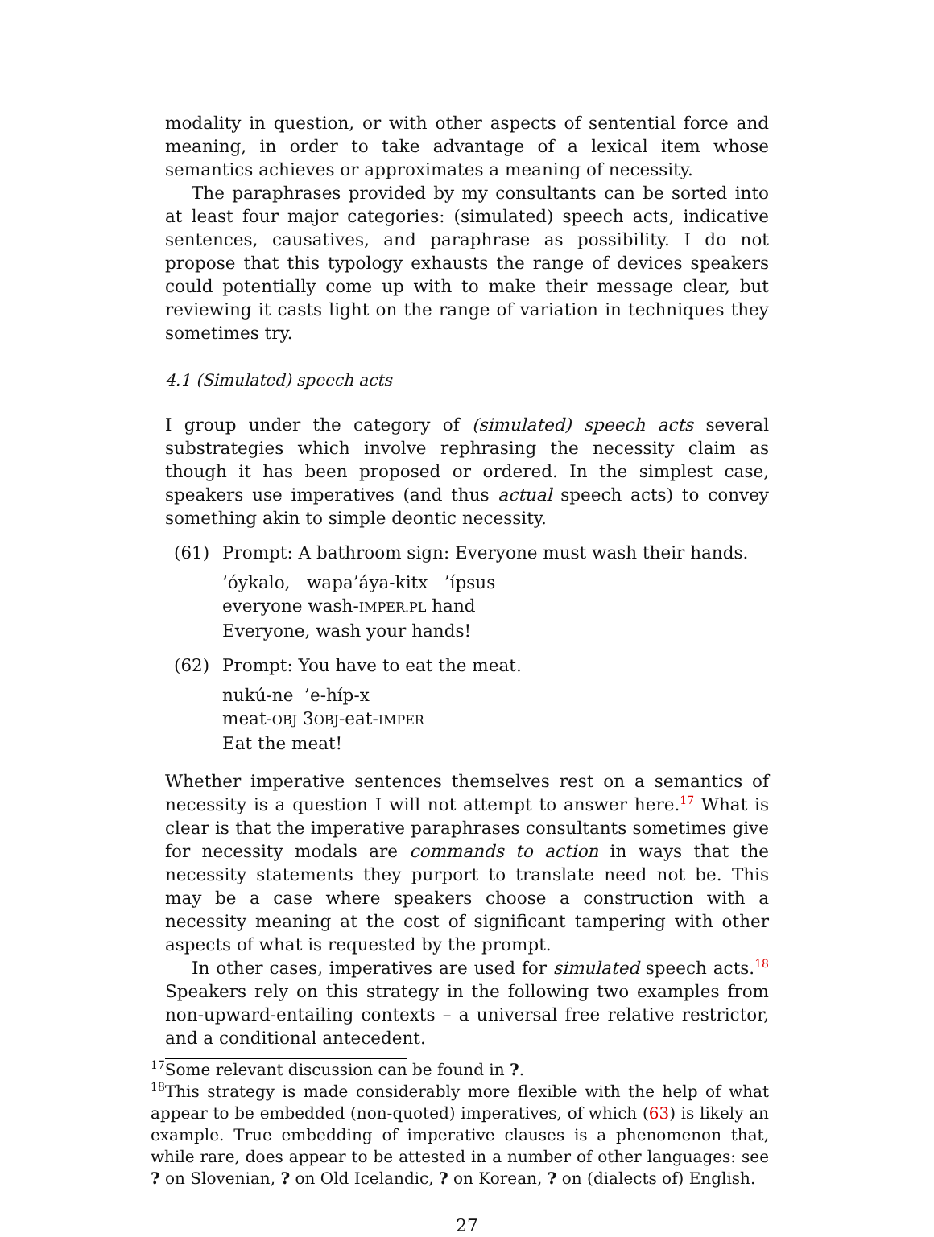modality in question, or with other aspects of sentential force and meaning, in order to take advantage of a lexical item whose semantics achieves or approximates a meaning of necessity.
The paraphrases provided by my consultants can be sorted into at least four major categories: (simulated) speech acts, indicative sentences, causatives, and paraphrase as possibility. I do not propose that this typology exhausts the range of devices speakers could potentially come up with to make their message clear, but reviewing it casts light on the range of variation in techniques they sometimes try.
4.1 (Simulated) speech acts
I group under the category of (simulated) speech acts several substrategies which involve rephrasing the necessity claim as though it has been proposed or ordered. In the simplest case, speakers use imperatives (and thus actual speech acts) to convey something akin to simple deontic necessity.
(61) Prompt: A bathroom sign: Everyone must wash their hands.
’óykalo, wapa’áya-kitx ’ípsus
everyone wash-IMPER.PL hand
Everyone, wash your hands!
(62) Prompt: You have to eat the meat.
nukú-ne ’e-híp-x
meat-OBJ 3OBJ-eat-IMPER
Eat the meat!
Whether imperative sentences themselves rest on a semantics of necessity is a question I will not attempt to answer here.<sup>17</sup> What is clear is that the imperative paraphrases consultants sometimes give for necessity modals are commands to action in ways that the necessity statements they purport to translate need not be. This may be a case where speakers choose a construction with a necessity meaning at the cost of significant tampering with other aspects of what is requested by the prompt.
In other cases, imperatives are used for simulated speech acts.<sup>18</sup> Speakers rely on this strategy in the following two examples from non-upward-entailing contexts – a universal free relative restrictor, and a conditional antecedent.
<sup>17</sup> Some relevant discussion can be found in ?.
<sup>18</sup> This strategy is made considerably more flexible with the help of what appear to be embedded (non-quoted) imperatives, of which (63) is likely an example. True embedding of imperative clauses is a phenomenon that, while rare, does appear to be attested in a number of other languages: see ? on Slovenian, ? on Old Icelandic, ? on Korean, ? on (dialects of) English.
27